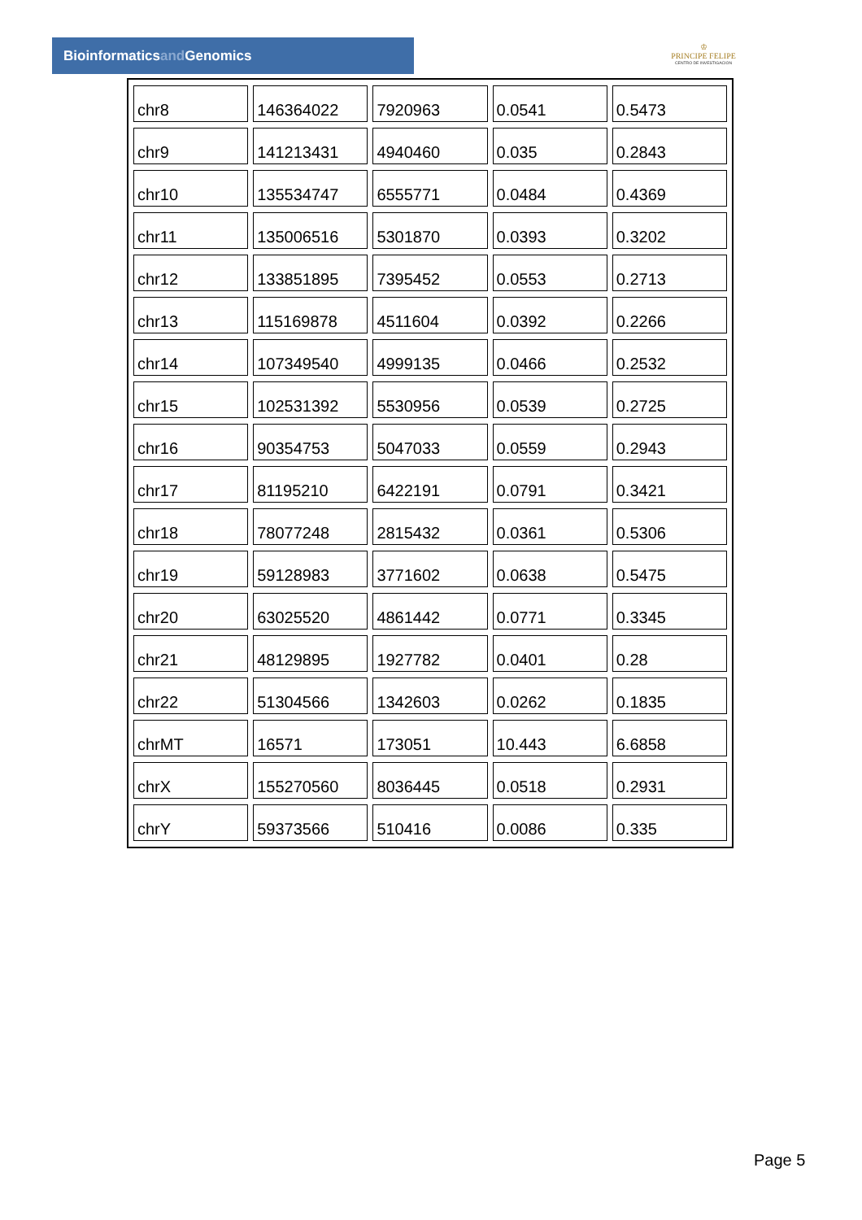Bioinformaticsand Genomics
♔
PRINCIPE FELIPE
CENTRO DE INVESTIGACION
| chr8 | 146364022 | 7920963 | 0.0541 | 0.5473 |
| chr9 | 141213431 | 4940460 | 0.035 | 0.2843 |
| chr10 | 135534747 | 6555771 | 0.0484 | 0.4369 |
| chr11 | 135006516 | 5301870 | 0.0393 | 0.3202 |
| chr12 | 133851895 | 7395452 | 0.0553 | 0.2713 |
| chr13 | 115169878 | 4511604 | 0.0392 | 0.2266 |
| chr14 | 107349540 | 4999135 | 0.0466 | 0.2532 |
| chr15 | 102531392 | 5530956 | 0.0539 | 0.2725 |
| chr16 | 90354753 | 5047033 | 0.0559 | 0.2943 |
| chr17 | 81195210 | 6422191 | 0.0791 | 0.3421 |
| chr18 | 78077248 | 2815432 | 0.0361 | 0.5306 |
| chr19 | 59128983 | 3771602 | 0.0638 | 0.5475 |
| chr20 | 63025520 | 4861442 | 0.0771 | 0.3345 |
| chr21 | 48129895 | 1927782 | 0.0401 | 0.28 |
| chr22 | 51304566 | 1342603 | 0.0262 | 0.1835 |
| chrMT | 16571 | 173051 | 10.443 | 6.6858 |
| chrX | 155270560 | 8036445 | 0.0518 | 0.2931 |
| chrY | 59373566 | 510416 | 0.0086 | 0.335 |
Page 5